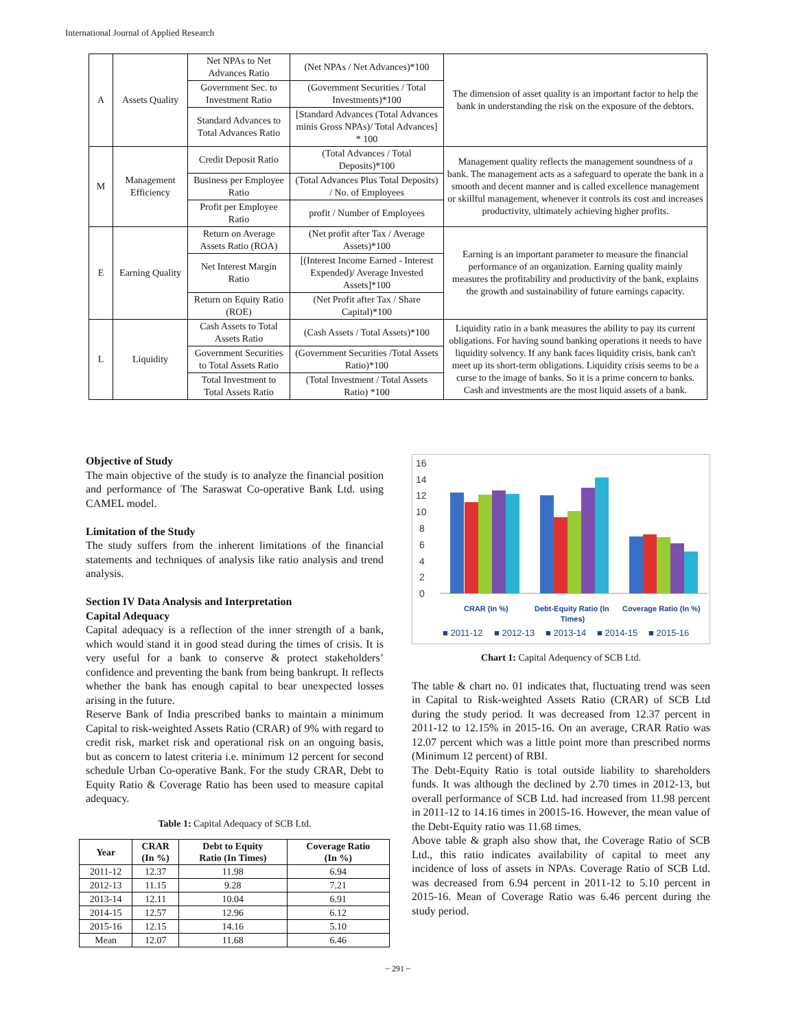International Journal of Applied Research
| A | Assets Quality | Net NPAs to Net Advances Ratio | (Net NPAs / Net Advances)*100 | The dimension of asset quality is an important factor to help the bank in understanding the risk on the exposure of the debtors. |
| | | Government Sec. to Investment Ratio | (Government Securities / Total Investments)*100 | |
| | | Standard Advances to Total Advances Ratio | [Standard Advances (Total Advances minis Gross NPAs)/ Total Advances] * 100 | |
| M | Management Efficiency | Credit Deposit Ratio | (Total Advances / Total Deposits)*100 | Management quality reflects the management soundness of a bank. The management acts as a safeguard to operate the bank in a smooth and decent manner and is called excellence management or skillful management, whenever it controls its cost and increases productivity, ultimately achieving higher profits. |
| | | Business per Employee Ratio | (Total Advances Plus Total Deposits) / No. of Employees | |
| | | Profit per Employee Ratio | profit / Number of Employees | |
| E | Earning Quality | Return on Average Assets Ratio (ROA) | (Net profit after Tax / Average Assets)*100 | Earning is an important parameter to measure the financial performance of an organization. Earning quality mainly measures the profitability and productivity of the bank, explains the growth and sustainability of future earnings capacity. |
| | | Net Interest Margin Ratio | [(Interest Income Earned - Interest Expended)/ Average Invested Assets]*100 | |
| | | Return on Equity Ratio (ROE) | (Net Profit after Tax / Share Capital)*100 | |
| L | Liquidity | Cash Assets to Total Assets Ratio | (Cash Assets / Total Assets)*100 | Liquidity ratio in a bank measures the ability to pay its current obligations. For having sound banking operations it needs to have liquidity solvency. If any bank faces liquidity crisis, bank can't meet up its short-term obligations. Liquidity crisis seems to be a curse to the image of banks. So it is a prime concern to banks. Cash and investments are the most liquid assets of a bank. |
| | | Government Securities to Total Assets Ratio | (Government Securities /Total Assets Ratio)*100 | |
| | | Total Investment to Total Assets Ratio | (Total Investment / Total Assets Ratio) *100 | |
Objective of Study
The main objective of the study is to analyze the financial position and performance of The Saraswat Co-operative Bank Ltd. using CAMEL model.
Limitation of the Study
The study suffers from the inherent limitations of the financial statements and techniques of analysis like ratio analysis and trend analysis.
Section IV Data Analysis and Interpretation
Capital Adequacy
Capital adequacy is a reflection of the inner strength of a bank, which would stand it in good stead during the times of crisis. It is very useful for a bank to conserve & protect stakeholders’ confidence and preventing the bank from being bankrupt. It reflects whether the bank has enough capital to bear unexpected losses arising in the future.
Reserve Bank of India prescribed banks to maintain a minimum Capital to risk-weighted Assets Ratio (CRAR) of 9% with regard to credit risk, market risk and operational risk on an ongoing basis, but as concern to latest criteria i.e. minimum 12 percent for second schedule Urban Co-operative Bank. For the study CRAR, Debt to Equity Ratio & Coverage Ratio has been used to measure capital adequacy.
Table 1: Capital Adequacy of SCB Ltd.
| Year | CRAR (In %) | Debt to Equity Ratio (In Times) | Coverage Ratio (In %) |
| --- | --- | --- | --- |
| 2011-12 | 12.37 | 11.98 | 6.94 |
| 2012-13 | 11.15 | 9.28 | 7.21 |
| 2013-14 | 12.11 | 10.04 | 6.91 |
| 2014-15 | 12.57 | 12.96 | 6.12 |
| 2015-16 | 12.15 | 14.16 | 5.10 |
| Mean | 12.07 | 11.68 | 6.46 |
16
14
12
10
8
6
4
2
0
CRAR (In %)
Debt-Equity Ratio (In
Times)
Coverage Ratio (In %)
■ 2011-12
■ 2012-13
■ 2013-14
■ 2014-15
■ 2015-16
Chart 1: Capital Adequency of SCB Ltd.
The table & chart no. 01 indicates that, fluctuating trend was seen in Capital to Risk-weighted Assets Ratio (CRAR) of SCB Ltd during the study period. It was decreased from 12.37 percent in 2011-12 to 12.15% in 2015-16. On an average, CRAR Ratio was 12.07 percent which was a little point more than prescribed norms (Minimum 12 percent) of RBI.
The Debt-Equity Ratio is total outside liability to shareholders funds. It was although the declined by 2.70 times in 2012-13, but overall performance of SCB Ltd. had increased from 11.98 percent in 2011-12 to 14.16 times in 20015-16. However, the mean value of the Debt-Equity ratio was 11.68 times.
Above table & graph also show that, the Coverage Ratio of SCB Ltd., this ratio indicates availability of capital to meet any incidence of loss of assets in NPAs. Coverage Ratio of SCB Ltd. was decreased from 6.94 percent in 2011-12 to 5.10 percent in 2015-16. Mean of Coverage Ratio was 6.46 percent during the study period.
~ 291 ~